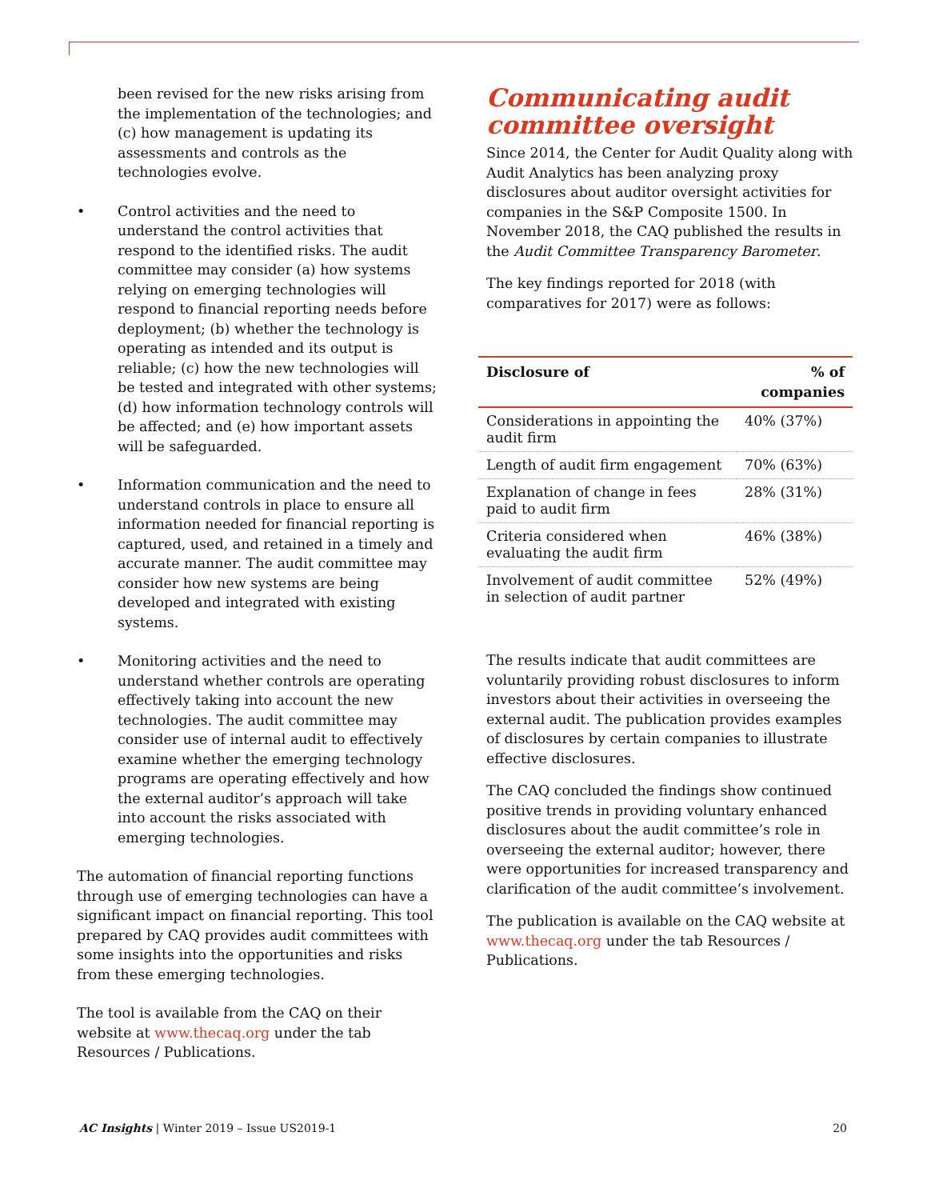been revised for the new risks arising from the implementation of the technologies; and (c) how management is updating its assessments and controls as the technologies evolve.
• Control activities and the need to understand the control activities that respond to the identified risks. The audit committee may consider (a) how systems relying on emerging technologies will respond to financial reporting needs before deployment; (b) whether the technology is operating as intended and its output is reliable; (c) how the new technologies will be tested and integrated with other systems; (d) how information technology controls will be affected; and (e) how important assets will be safeguarded.
• Information communication and the need to understand controls in place to ensure all information needed for financial reporting is captured, used, and retained in a timely and accurate manner. The audit committee may consider how new systems are being developed and integrated with existing systems.
• Monitoring activities and the need to understand whether controls are operating effectively taking into account the new technologies. The audit committee may consider use of internal audit to effectively examine whether the emerging technology programs are operating effectively and how the external auditor’s approach will take into account the risks associated with emerging technologies.
The automation of financial reporting functions through use of emerging technologies can have a significant impact on financial reporting. This tool prepared by CAQ provides audit committees with some insights into the opportunities and risks from these emerging technologies.
The tool is available from the CAQ on their website at www.thecaq.org under the tab Resources / Publications.
Communicating audit committee oversight
Since 2014, the Center for Audit Quality along with Audit Analytics has been analyzing proxy disclosures about auditor oversight activities for companies in the S&P Composite 1500. In November 2018, the CAQ published the results in the Audit Committee Transparency Barometer.
The key findings reported for 2018 (with comparatives for 2017) were as follows:
| Disclosure of | % of companies |
| --- | --- |
| Considerations in appointing the audit firm | 40% (37%) |
| Length of audit firm engagement | 70% (63%) |
| Explanation of change in fees paid to audit firm | 28% (31%) |
| Criteria considered when evaluating the audit firm | 46% (38%) |
| Involvement of audit committee in selection of audit partner | 52% (49%) |
The results indicate that audit committees are voluntarily providing robust disclosures to inform investors about their activities in overseeing the external audit. The publication provides examples of disclosures by certain companies to illustrate effective disclosures.
The CAQ concluded the findings show continued positive trends in providing voluntary enhanced disclosures about the audit committee’s role in overseeing the external auditor; however, there were opportunities for increased transparency and clarification of the audit committee’s involvement.
The publication is available on the CAQ website at www.thecaq.org under the tab Resources / Publications.
AC Insights | Winter 2019 – Issue US2019-1 20